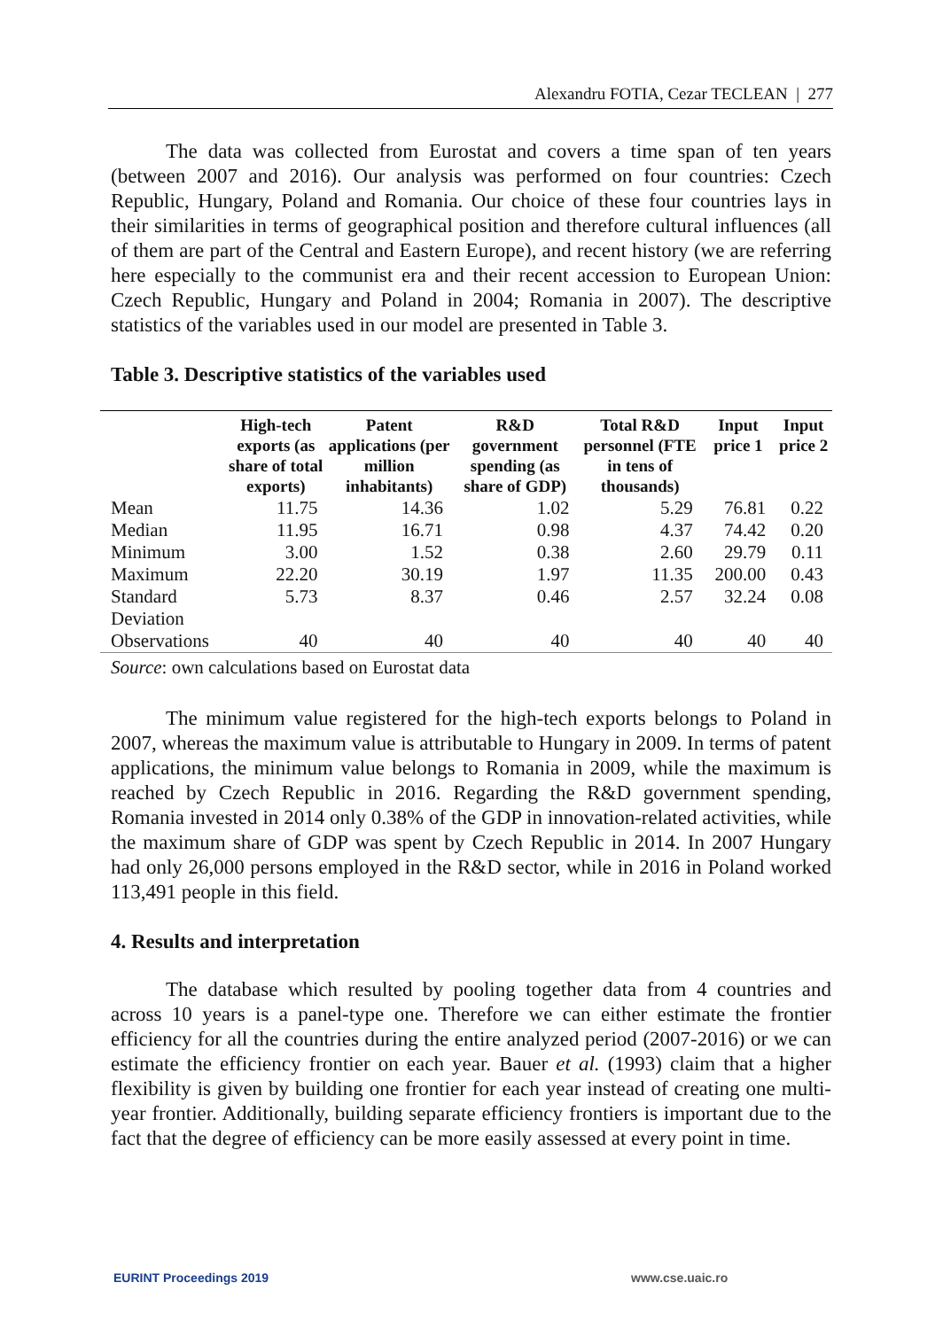Alexandru FOTIA, Cezar TECLEAN | 277
The data was collected from Eurostat and covers a time span of ten years (between 2007 and 2016). Our analysis was performed on four countries: Czech Republic, Hungary, Poland and Romania. Our choice of these four countries lays in their similarities in terms of geographical position and therefore cultural influences (all of them are part of the Central and Eastern Europe), and recent history (we are referring here especially to the communist era and their recent accession to European Union: Czech Republic, Hungary and Poland in 2004; Romania in 2007). The descriptive statistics of the variables used in our model are presented in Table 3.
Table 3. Descriptive statistics of the variables used
| | High-tech exports (as share of total exports) | Patent applications (per million inhabitants) | R&D government spending (as share of GDP) | Total R&D personnel (FTE in tens of thousands) | Input price 1 | Input price 2 |
| --- | --- | --- | --- | --- | --- | --- |
| Mean | 11.75 | 14.36 | 1.02 | 5.29 | 76.81 | 0.22 |
| Median | 11.95 | 16.71 | 0.98 | 4.37 | 74.42 | 0.20 |
| Minimum | 3.00 | 1.52 | 0.38 | 2.60 | 29.79 | 0.11 |
| Maximum | 22.20 | 30.19 | 1.97 | 11.35 | 200.00 | 0.43 |
| Standard Deviation | 5.73 | 8.37 | 0.46 | 2.57 | 32.24 | 0.08 |
| Observations | 40 | 40 | 40 | 40 | 40 | 40 |
Source: own calculations based on Eurostat data
The minimum value registered for the high-tech exports belongs to Poland in 2007, whereas the maximum value is attributable to Hungary in 2009. In terms of patent applications, the minimum value belongs to Romania in 2009, while the maximum is reached by Czech Republic in 2016. Regarding the R&D government spending, Romania invested in 2014 only 0.38% of the GDP in innovation-related activities, while the maximum share of GDP was spent by Czech Republic in 2014. In 2007 Hungary had only 26,000 persons employed in the R&D sector, while in 2016 in Poland worked 113,491 people in this field.
4. Results and interpretation
The database which resulted by pooling together data from 4 countries and across 10 years is a panel-type one. Therefore we can either estimate the frontier efficiency for all the countries during the entire analyzed period (2007-2016) or we can estimate the efficiency frontier on each year. Bauer et al. (1993) claim that a higher flexibility is given by building one frontier for each year instead of creating one multi-year frontier. Additionally, building separate efficiency frontiers is important due to the fact that the degree of efficiency can be more easily assessed at every point in time.
EURINT Proceedings 2019 www.cse.uaic.ro